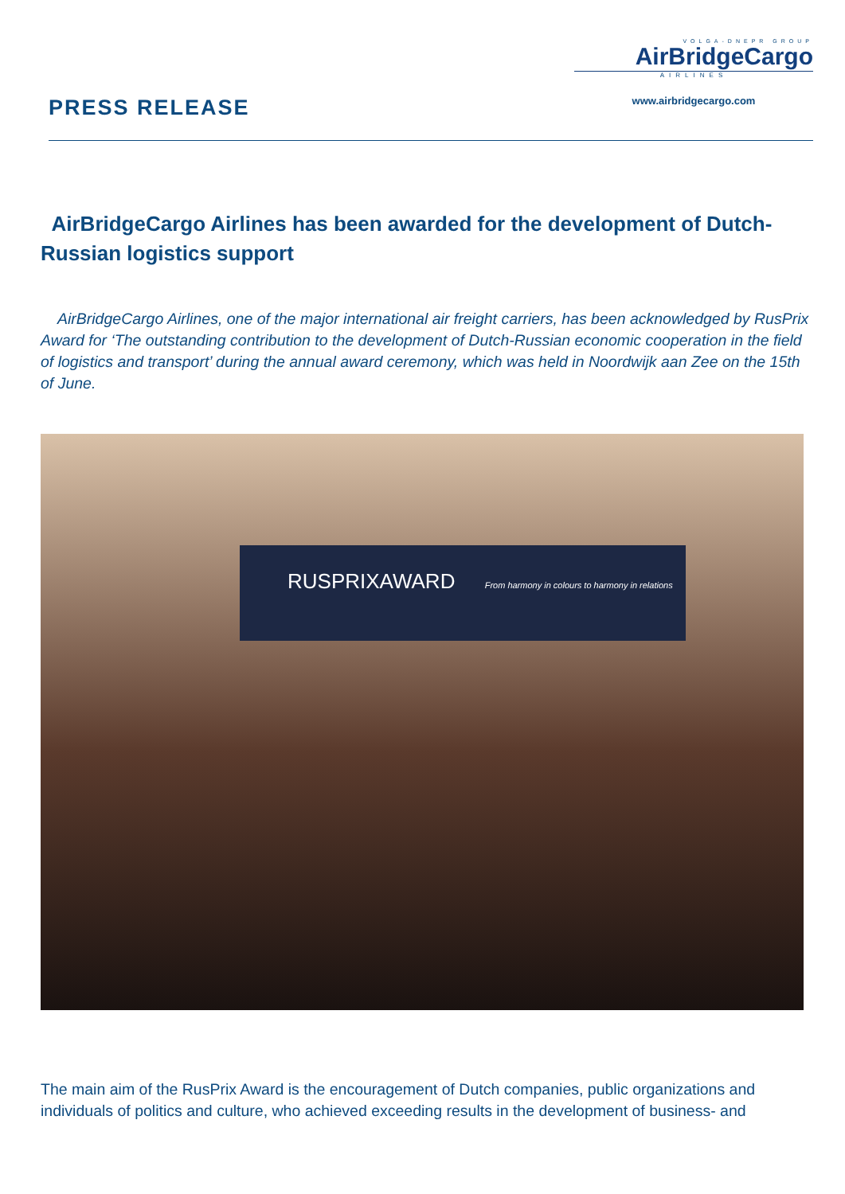PRESS RELEASE
VOLGA-DNEPR GROUP
AirBridgeCargo
AIRLINES
www.airbridgecargo.com
AirBridgeCargo Airlines has been awarded for the development of Dutch-Russian logistics support
AirBridgeCargo Airlines, one of the major international air freight carriers, has been acknowledged by RusPrix Award for ‘The outstanding contribution to the development of Dutch-Russian economic cooperation in the field of logistics and transport’ during the annual award ceremony, which was held in Noordwijk aan Zee on the 15th of June.
RUSPRIXAWARD From harmony in colours to harmony in relations
The main aim of the RusPrix Award is the encouragement of Dutch companies, public organizations and individuals of politics and culture, who achieved exceeding results in the development of business- and